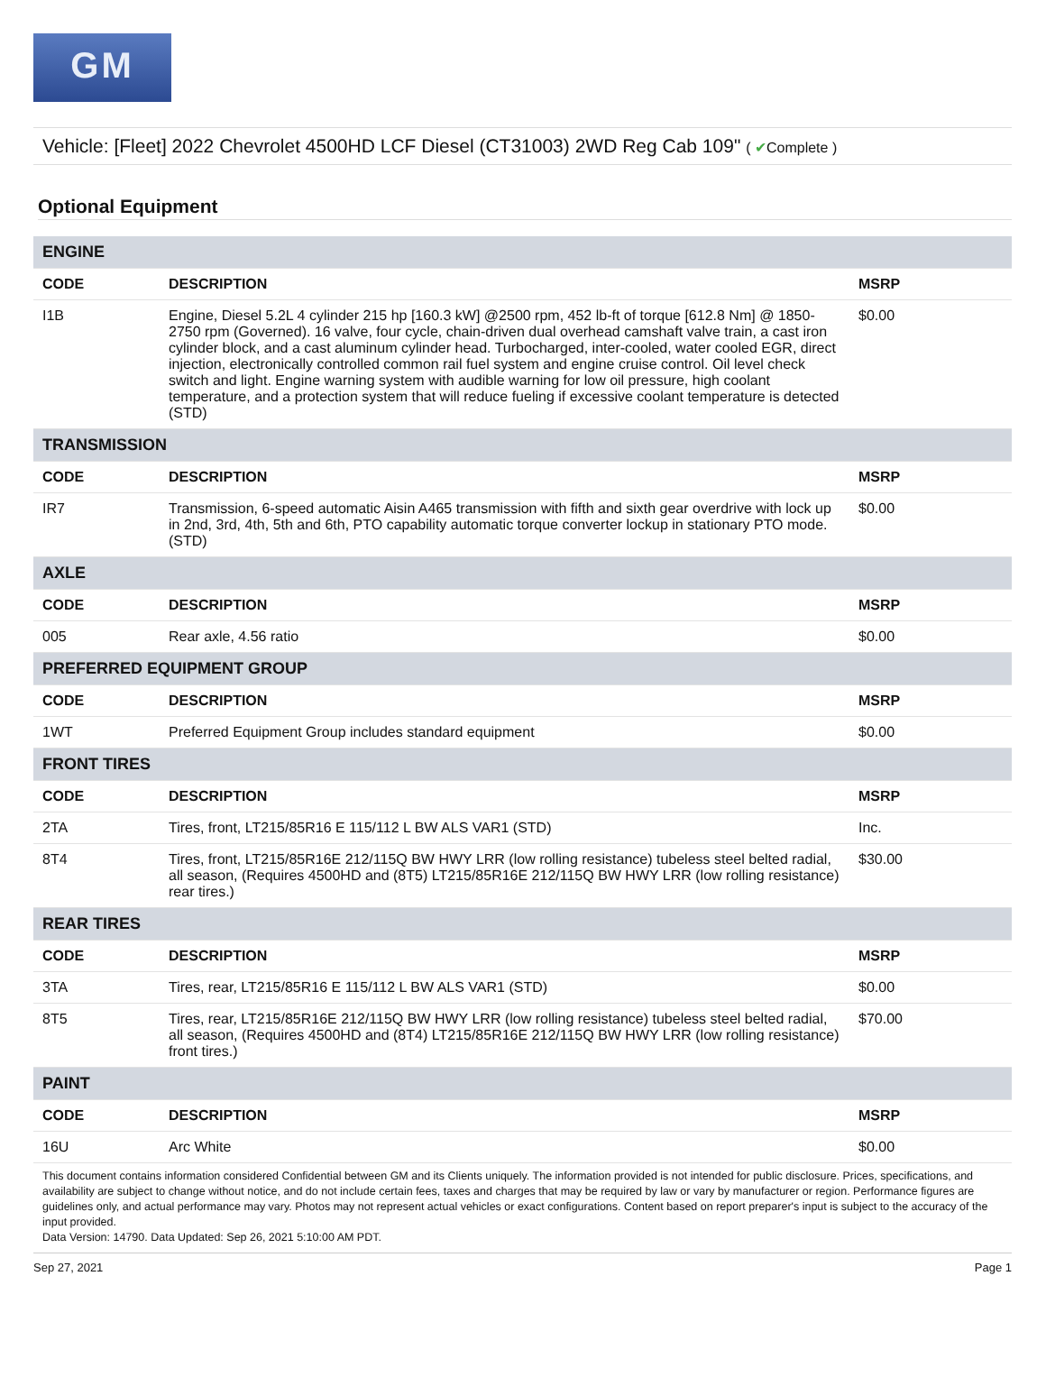GM
Vehicle: [Fleet] 2022 Chevrolet 4500HD LCF Diesel (CT31003) 2WD Reg Cab 109" ( ✔Complete )
Optional Equipment
| ENGINE | | |
| --- | --- | --- |
| CODE | DESCRIPTION | MSRP |
| I1B | Engine, Diesel 5.2L 4 cylinder 215 hp [160.3 kW] @2500 rpm, 452 lb-ft of torque [612.8 Nm] @ 1850-2750 rpm (Governed). 16 valve, four cycle, chain-driven dual overhead camshaft valve train, a cast iron cylinder block, and a cast aluminum cylinder head. Turbocharged, inter-cooled, water cooled EGR, direct injection, electronically controlled common rail fuel system and engine cruise control. Oil level check switch and light. Engine warning system with audible warning for low oil pressure, high coolant temperature, and a protection system that will reduce fueling if excessive coolant temperature is detected (STD) | $0.00 |
| TRANSMISSION | | |
| CODE | DESCRIPTION | MSRP |
| IR7 | Transmission, 6-speed automatic Aisin A465 transmission with fifth and sixth gear overdrive with lock up in 2nd, 3rd, 4th, 5th and 6th, PTO capability automatic torque converter lockup in stationary PTO mode. (STD) | $0.00 |
| AXLE | | |
| CODE | DESCRIPTION | MSRP |
| 005 | Rear axle, 4.56 ratio | $0.00 |
| PREFERRED EQUIPMENT GROUP | | |
| CODE | DESCRIPTION | MSRP |
| 1WT | Preferred Equipment Group includes standard equipment | $0.00 |
| FRONT TIRES | | |
| CODE | DESCRIPTION | MSRP |
| 2TA | Tires, front, LT215/85R16 E 115/112 L BW ALS VAR1 (STD) | Inc. |
| 8T4 | Tires, front, LT215/85R16E 212/115Q BW HWY LRR (low rolling resistance) tubeless steel belted radial, all season, (Requires 4500HD and (8T5) LT215/85R16E 212/115Q BW HWY LRR (low rolling resistance) rear tires.) | $30.00 |
| REAR TIRES | | |
| CODE | DESCRIPTION | MSRP |
| 3TA | Tires, rear, LT215/85R16 E 115/112 L BW ALS VAR1 (STD) | $0.00 |
| 8T5 | Tires, rear, LT215/85R16E 212/115Q BW HWY LRR (low rolling resistance) tubeless steel belted radial, all season, (Requires 4500HD and (8T4) LT215/85R16E 212/115Q BW HWY LRR (low rolling resistance) front tires.) | $70.00 |
| PAINT | | |
| CODE | DESCRIPTION | MSRP |
| 16U | Arc White | $0.00 |
This document contains information considered Confidential between GM and its Clients uniquely. The information provided is not intended for public disclosure. Prices, specifications, and availability are subject to change without notice, and do not include certain fees, taxes and charges that may be required by law or vary by manufacturer or region. Performance figures are guidelines only, and actual performance may vary. Photos may not represent actual vehicles or exact configurations. Content based on report preparer's input is subject to the accuracy of the input provided.
Data Version: 14790. Data Updated: Sep 26, 2021 5:10:00 AM PDT.
Sep 27, 2021 Page 1